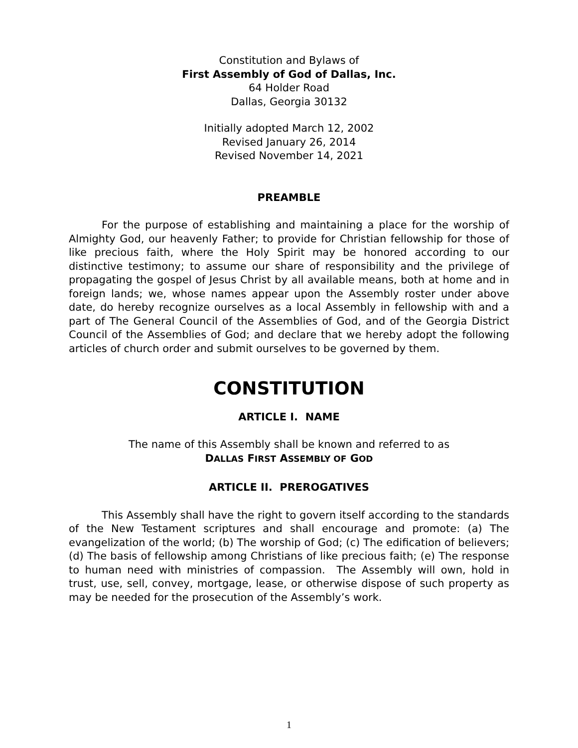Constitution and Bylaws of
First Assembly of God of Dallas, Inc.
64 Holder Road
Dallas, Georgia 30132
Initially adopted March 12, 2002
Revised January 26, 2014
Revised November 14, 2021
PREAMBLE
For the purpose of establishing and maintaining a place for the worship of Almighty God, our heavenly Father; to provide for Christian fellowship for those of like precious faith, where the Holy Spirit may be honored according to our distinctive testimony; to assume our share of responsibility and the privilege of propagating the gospel of Jesus Christ by all available means, both at home and in foreign lands; we, whose names appear upon the Assembly roster under above date, do hereby recognize ourselves as a local Assembly in fellowship with and a part of The General Council of the Assemblies of God, and of the Georgia District Council of the Assemblies of God; and declare that we hereby adopt the following articles of church order and submit ourselves to be governed by them.
CONSTITUTION
ARTICLE I. NAME
The name of this Assembly shall be known and referred to as
DALLAS FIRST ASSEMBLY OF GOD
ARTICLE II. PREROGATIVES
This Assembly shall have the right to govern itself according to the standards of the New Testament scriptures and shall encourage and promote: (a) The evangelization of the world; (b) The worship of God; (c) The edification of believers; (d) The basis of fellowship among Christians of like precious faith; (e) The response to human need with ministries of compassion. The Assembly will own, hold in trust, use, sell, convey, mortgage, lease, or otherwise dispose of such property as may be needed for the prosecution of the Assembly’s work.
1